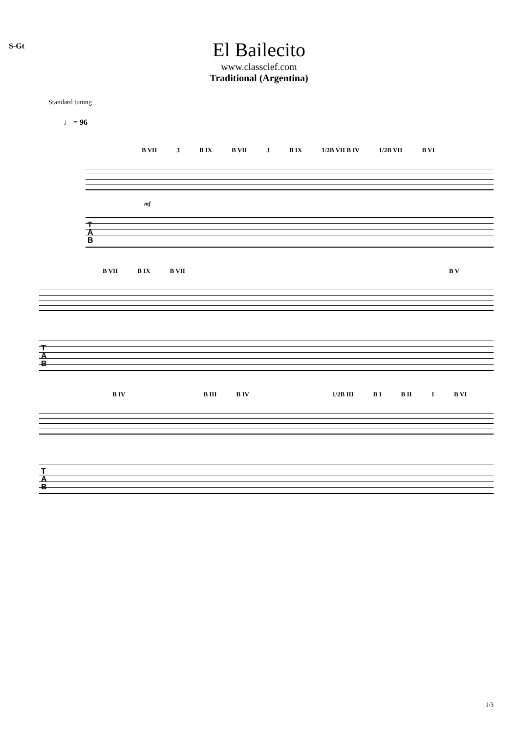El Bailecito
www.classclef.com
Traditional (Argentina)
Standard tuning
♩ = 96
S-Gt
B VII 3 B IX B VII 3 B IX 1/2B VII B IV 1/2B VII B VI
mf
T
A
B
B VII B IX B VII B V
T
A
B
B IV B III B IV 1/2B III B I B II 1 B VI
T
A
B
1/3